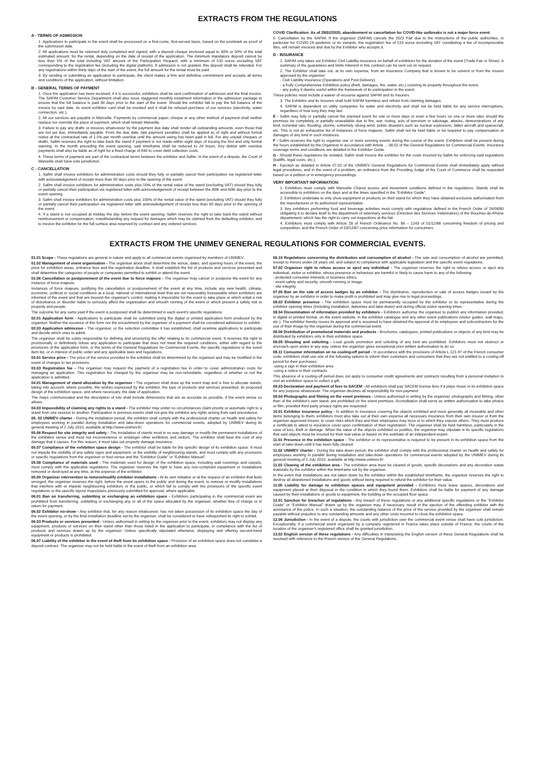EXTRACTS FROM THE REGULATIONS
A - TERMS OF ADMISSION
1. Applications to participate in the event shall be processed on a first-come, first-served basis, based on the postmark as proof of the submission date.
2. All applications must be returned duly completed and signed, with a deposit cheque enclosed equal to 30% or 50% of the total estimated amount, for the rental, depending on the date of receipt of the application. The minimum mandatory deposit cannot be less than 5% of the total including VAT amount of the Participation Request, with a minimum of 510 euros excluding VAT corresponding to the registration fee (including the digital platform). If admission is not granted, this deposit shall be refunded. For any registrations within thirty days of the start of the event, the full amount for the rental must be paid.
3. By sending or submitting an application to participate, the client makes a firm and definitive commitment and accepts all terms and conditions of the application, without limitation.
B - GENERAL TERMS OF PAYMENT
1. Once the application has been received, if it is successful, exhibitors shall be sent confirmation of admission and the final invoice. The SAFIM Customer Service Department shall also issue staggered monthly instalment information in the admission package to ensure that the full balance is paid 30 days prior to the start of the event. Should the exhibitor fail to pay the full balance of the invoice by said date, its event exhibitor card shall be revoked and it shall be refused purchase of our services (electricity, water connection, etc.).
2. All our services are payable in Marseille. Payments by commercial paper, cheque or any other method of payment shall neither replace nor override the place of payment, which shall remain Marseille.
3. Failure to pay any drafts or invoices whatsoever by the payment due date shall render all outstanding amounts, even those that are not yet due, immediately payable. From the due date, late payment penalties shall be applied as of right and without formal notice at the contractual rate of 1.5% per month overdue until the amount owing has been paid in full. For any unpaid cheques or drafts, Safim reserves the right to take back the stand if payment is not made within eight days of issuing the first and only formal warning. In the month preceding the event opening, said timeframe shall be reduced to 24 hours. Any debtor with overdue payments shall also be liable as of right for a fixed charge of €40 to cover debt collection costs.
4. These terms of payment are part of the contractual terms between the exhibitor and Safim. In the event of a dispute, the Court of Marseille shall have sole jurisdiction.
C - CANCELLATION
1. Safim shall invoice exhibitors for administration costs should they fully or partially cancel their participation via registered letter with acknowledgement of receipt more than 90 days prior to the opening of the event.
2. Safim shall invoice exhibitors for administration costs plus 50% of the rental value of the stand (excluding VAT) should they fully or partially cancel their participation via registered letter with acknowledgement of receipt between the 90th and 60th day prior to the event opening.
3. Safim shall invoice exhibitors for administration costs plus 100% of the rental value of the stand (excluding VAT) should they fully or partially cancel their participation via registered letter with acknowledgement of receipt less than 60 days prior to the opening of the event.
4. If a stand is not occupied at midday the day before the event opening, Safim reserves the right to take back the stand without reimbursement or compensation, notwithstanding any request for damages which may be claimed from the defaulting exhibitor, and to invoice the exhibitor for the full surface area reserved by contract and any ordered services.
COVID Clarification: As of 28/02/2020, abandonment or cancellation for COVID-like outbreaks is not a major force event.
5. Cancellation by the SAFIM: If the organizer (SAFIM) cancels the 2022 Fair due to the instructions of the public authorities, in particular for COVID-19 epidemic or its variants, the registration fee of 510 euros excluding VAT constituting a fee of incompressible files, will remain invoiced and due by the Exhibitor who accepts it.
D - INSURANCE
1. SAFIM only takes out Exhibitor Civil Liability insurance on behalf of exhibitors for the duration of the event (Trade Fair or Show). A summary of the guarantees and limits inherent in this contract can be sent out on request.
2. The Exhibitor shall take out, at its own expense, from an Insurance Company that is known to be solvent or from the insurer approved by the organiser:
- Civil Liability insurance (Operations and Post-Delivery),
- a Fully Comprehensive Exhibition policy (theft, damages, fire, water, etc.) covering its property throughout the event,
- any policy it deems useful within the framework of its participation in the event.
These policies must include a waiver of recourse against SAFIM and its Insurers.
3. The Exhibitor and its Insurers shall hold SAFIM harmless and refrain from claiming damages.
4. SAFIM is dependent on utility companies for water and electricity and shall not be held liable for any service interruptions, regardless of how long they may last
E - Safim may fully or partially cancel the planned event for one or more days or even a few hours on one or more sites should the premises be completely or partially unavailable due to fire, war, rioting, acts of terrorism or sabotage, attacks, demonstrations of any kind, torrential rain, flooding, storms, extremely strong wind, public disasters such as nuclear explosions, fallen aircraft and spacecraft, etc. This is not an exhaustive list of instances of force majeure. Safim shall not be held liable or be required to pay compensation or damages of any kind in such instances.
F - Safim reserves the right to organise one or more evening events during the course of the event. Exhibitors shall be present during the hours established by the Organiser in accordance with Article ... 08.02 of the General Regulations for Commercial Events. Insurance coverage terms and conditions are detailed in the Exhibitor Guide.
G - Should these regulations be violated, Safim shall invoice the exhibitor for the costs incurred by Safim for enforcing said regulations (bailiffs, legal costs, etc.).
H - Ejection as detailed in Article 07.02 of the UNIMEV General Regulations for Commercial Events shall immediately apply without legal procedures, and in the event of a problem, an ordinance from the Presiding Judge of the Court of Commerce shall be requested based on a petition or in emergency proceedings.
VERY IMPORTANT INFORMATION:
1. Exhibitors must comply with Marseille Chanot access and movement conditions defined in the regulations. Stands shall be accessible to exhibitors on the days and at the times specified in the “Exhibitor Guide”.
2. Exhibitors undertake to only show equipment or products on their stand for which they have obtained exclusive authorisation from the manufacturer or its authorised representative.
3. Any exhibitors performing food and beverage activities must comply with regulations defined in the French Order of 26/09/80 obligating it to declare itself to the department of veterinary services (Direction des Services Vétérinaires) of the Bouches-du-Rhône département, which has the right to carry out inspections at the fair.
4. Exhibitors must comply with Article 28 of French Ordinance No. 86 – 1243 of 01/12/86 concerning freedom of pricing and competition, and the French Order of 03/12/87 concerning price information for consumers.
EXTRACTS FROM THE UNIMEV GENERAL REGULATIONS FOR COMMERCIAL EVENTS.
01.01 Scope - These regulations are general in nature and apply to all commercial events organised by members of UNIMEV.
01.02 Management of event organisation - The organiser alone shall determine the venue, dates, and opening hours of the event, the price for exhibition areas, entrance fees and the registration deadline. It shall establish the list of products and services presented and shall determine the categories of people or companies permitted to exhibit or attend the event.
01.06 Cancellation or postponement of the event due to force majeure - The organiser may cancel or postpone the event for any instance of force majeure.
Instances of force majeure, justifying the cancellation or postponement of the event at any time, include any new health, climate, economic, political or social conditions at a local, national or international level that are not reasonably foreseeable when exhibitors are informed of the event and that are beyond the organiser's control, making it impossible for the event to take place or which entail a risk of disturbance or disorder liable to seriously affect the organisation and smooth running of the event or which present a safety risk to property and people.
The outcome for any sums paid if the event is postponed shall be determined in each event's specific regulations.
02.01 Application form - Applications to participate shall be submitted using the digital or printed application form produced by the organiser. Neither the issuance of this form nor the encashment by the organiser of a payment shall be considered admission to exhibit.
02.03 Application admission - The organiser, or the selection committee it has established, shall examine applications to participate and decide which ones to admit.
The organiser shall be solely responsible for defining and structuring the offer relating to its commercial event. It reserves the right to provisionally or definitively refuse any application to participate that does not meet the required conditions, either with regard to the provisions of the application form, or the terms of the General Regulations for Commercial Events, the specific regulations or the event item list, or in interest of public order and any applicable laws and regulations.
03.01 Service price - The price of the service provided to the exhibitor shall be determined by the organiser and may be modified in the event of changes to tax provisions.
03.03 Registration fee - The organiser may request the payment of a registration fee in order to cover administration costs for managing an application. This registration fee charged by the organiser may be non-refundable, regardless of whether or not the application is admitted.
04.01 Management of stand allocation by the organiser - The organiser shall draw up the event map and is free to allocate stands, taking into account, where possible, the wishes expressed by the exhibitor, the type of products and services presented, its proposed design of the exhibition space, and where necessary, the date of application.
The maps communicated and the description of lots shall include dimensions that are as accurate as possible, if the event venue so allows.
04.03 Impossibility of claiming any rights to a stand - The exhibitor may under no circumstances claim priority or automatic right to a stand from one session to another. Participation in previous events shall not give the exhibitor any rights arising from said precedence.
05. 02 UNIMEV charter - During the installation period, the exhibitor shall comply with the professional charter on health and safety for employees working in parallel during installation and take-down operations for commercial events, adopted by UNIMEV during its general meeting of 2 July 2010, available at http://www.unimev.fr/.
05.06 Respect for site integrity and safety - The installation of stands must in no way damage or modify the permanent installations of the exhibition venue and must not inconvenience or endanger other exhibitors and visitors. The exhibitor shall bear the cost of any damage that it causes. For this reason, it must take out property damage insurance.
05.07 Compliance of the exhibition space design - The exhibitor shall be liable for the specific design of its exhibition space. It must not impede the visibility of any safety signs and equipment, or the visibility of neighbouring stands, and must comply with any provisions or specific regulations from the organiser or host venue and the “Exhibitor Guide” or “Exhibitor Manual”.
05.08 Compliance of materials used - The materials used for design of the exhibition space, including wall coverings and carpets, must comply with the applicable regulations. The organiser reserves the right to have any non-compliant equipment or installations removed or destroyed at any time, at the expense of the exhibitor.
05.09 Organiser intervention to remove/modify exhibitor installations - At its own initiative or at the request of an exhibitor that feels wronged, the organiser reserves the right, before the event opens to the public and during the event, to remove or modify installations that interfere with or impede neighbouring exhibitors or the public, or which fail to comply with the provisions of the specific event regulations or the specific layout maps/plans previously submitted for approval, where applicable.
06.01 Ban on transferring, subletting or exchanging an exhibition space - Exhibitors participating in the commercial event are prohibited from transferring, subletting or exchanging any or all of the space allocated by the organiser, whether free of charge or in return for payment.
06.02 Exhibitor no-show - Any exhibitor that, for any reason whatsoever, has not taken possession of its exhibition space the day of the event opening, or by the final installation deadline set by the organiser, shall be considered to have relinquished its right to exhibit.
06.03 Products or services presented - Unless authorised in writing by the organiser prior to the event, exhibitors may not display any equipment, products or services on their stand other than those listed in the application to participate, in compliance with the list of products and services drawn up by the organiser. Unless specifically stipulated otherwise, displaying and offering second-hand equipment or products is prohibited.
06.07 Liability of the exhibitor in the event of theft from its exhibition space - Provision of an exhibition space does not constitute a deposit contract. The organiser may not be held liable in the event of theft from an exhibition area.
06.10 Regulations concerning the distribution and consumption of alcohol - The sale and consumption of alcohol are permitted, except to minors under 18 years old, and subject to compliance with applicable legislation and the specific event regulations.
07.02 Organiser right to refuse access or eject any individual - The organiser reserves the right to refuse access or eject any individual, visitor or exhibitor, whose presence or behaviour are harmful or likely to cause harm to any of the following:
- protected consumer interests or business ethics,
- event safety and security, smooth running or image,
- site integrity.
07.05 Ban on the sale of access badges by an exhibitor - The distribution, reproduction or sale of access badges issued by the organiser by an exhibitor in order to make profit is prohibited and may give rise to legal proceedings.
08.02 Exhibitor presence - The exhibition space must be permanently occupied by the exhibitor or its representative during the exhibitor opening times (including installation, deliveries and take-down) and during official visitor opening times.
08.04 Dissemination of information provided by exhibitors - Exhibitors authorise the organiser to publish any information provided, in digital or printed format, on the event website, in the exhibitor catalogue and any other event publications (visitor guides, wall maps, etc.). The exhibitor hereby issues its approval and is assumed to have obtained the approval of its employees and subcontractors for the use of their image by the organiser during the commercial event.
08.06 Distribution of promotional materials and products - Brochures, catalogues, printed publications or objects of any kind may be distributed by exhibitors only in their exhibition space.
08.09 Shouting and soliciting - Loud goods promotion and soliciting of any kind are prohibited. Exhibitors must not obstruct or encroach upon aisles in any way, unless the organiser gives exceptional prior written authorisation to do so.
08.11 Consumer information on no cooling-off period - In accordance with the provisions of Article L.121-97 of the French consumer code, exhibitors shall use one of the following options to inform their customers and consumers that they are not entitled to a cooling-off period for their purchases:
-using a sign in their exhibition area
-using a notice in their contracts
This absence of a cooling-off period does not apply to consumer credit agreements and contracts resulting from a personal invitation to visit an exhibition space to collect a gift.
09.03 Declaration and payment of fees to SACEM - All exhibitors shall pay SACEM license fees if it plays music in its exhibition space for any purpose whatsoever. The organiser declines all responsibility for non-payment.
09.04 Photographs and filming on the event premises - Unless authorised in writing by the organiser, photographs and filming, other than of the exhibitor's own stand, are prohibited on the event premises. Accreditation shall serve as written authorisation to take photos or film, provided third party privacy rights are respected.
10.01 Exhibitor insurance policy - In addition to insurance covering the objects exhibited and more generally all moveable and other items belonging to them, exhibitors must also take out at their own expense all necessary insurance from their own insurer or from the organiser-approved insurer, to cover risks which they and their employees may incur or to which they expose others. They must produce a certificate to attest to insurance cover upon confirmation of their registration. The organiser shall be held harmless, particularly in the case of loss, theft or damage. When the value of the objects exhibited so justifies, the organiser may stipulate in its specific regulations that said objects must be insured for their real value or based on the estimate of an independent expert.
11.01 Presence in the exhibition space - The exhibitor or its representative is required to be present in its exhibition space from the start of take-down until it has been fully cleared.
11.02 UNIMEV charter - During the take-down period, the exhibitor shall comply with the professional charter on health and safety for employees working in parallel during installation and take-down operations for commercial events adopted by the UNIMEV during its general meeting of 2 July 2010, available at http://www.unimev.fr/.
11.03 Clearing of the exhibition area - The exhibition area must be cleared of goods, specific decorations and any decoration waste materials by the exhibitor within the timeframe set by the organiser.
In the event that installations are not taken down by the exhibitor within the established timeframe, the organiser reserves the right to destroy all abandoned installations and goods without being required to refund the exhibitor for their value.
11.05 Liability for damage to exhibition spaces and equipment provided - Exhibitors must leave spaces, decorations and equipment placed at their disposal in the condition in which they found them. Exhibitors shall be liable for payment of any damage caused by their installations or goods to equipment, the building or the occupied floor space.
12.01 Sanction for breaches of regulations - Any breach of these regulations or any additional specific regulations or the “Exhibitor Guide” or “Exhibitor Manual” drawn up by the organiser may, if necessary, result in the ejection of the offending exhibitor with the assistance of the police. In such a situation, the outstanding balance of the price of the service provided by the organiser shall remain payable without prejudice to any outstanding amounts and any other costs incurred to close the exhibition space.
12.06 Jurisdiction - In the event of a dispute, the courts with jurisdiction over the commercial event venue shall have sole jurisdiction. Exceptionally, if a commercial event organised by a company registered in France takes place outside of France, the courts of the location of the organiser's registered office shall be granted jurisdiction.
13.02 English version of these regulations - Any difficulties in interpreting the English version of these General Regulations shall be resolved with reference to the French version of the General Regulations.